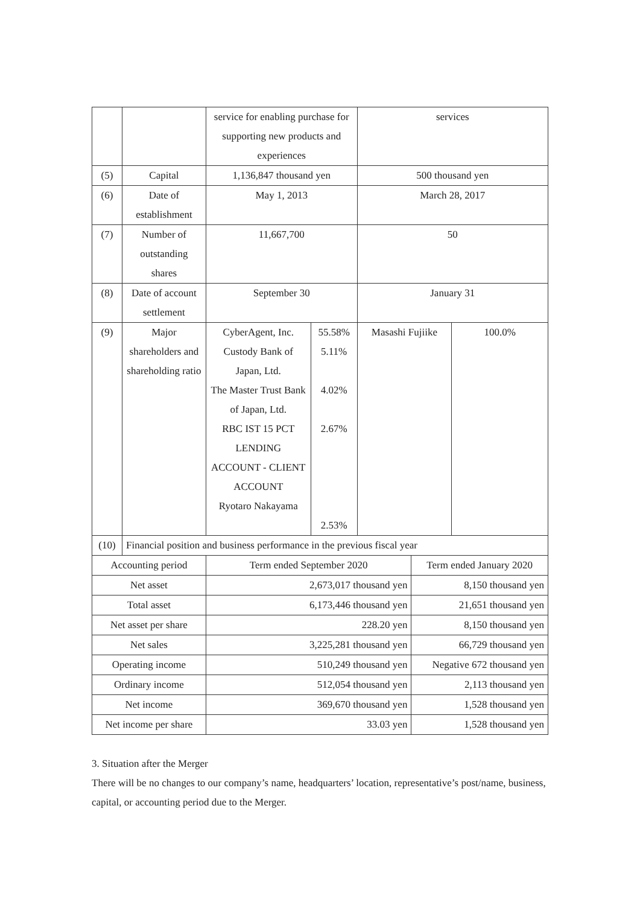| | | service for enabling purchase for supporting new products and experiences | | services | | |
| (5) | Capital | 1,136,847 thousand yen | | 500 thousand yen | | |
| (6) | Date of establishment | May 1, 2013 | | March 28, 2017 | | |
| (7) | Number of outstanding shares | 11,667,700 | | 50 | | |
| (8) | Date of account settlement | September 30 | | January 31 | | |
| (9) | Major shareholders and shareholding ratio | CyberAgent, Inc. Custody Bank of Japan, Ltd. The Master Trust Bank of Japan, Ltd. RBC IST 15 PCT LENDING ACCOUNT - CLIENT ACCOUNT Ryotaro Nakayama | 55.58% 5.11% 4.02% 2.67% 2.53% | Masashi Fujiike | | 100.0% |
| (10) | Financial position and business performance in the previous fiscal year | | | | | |
| Accounting period | | Term ended September 2020 | | | Term ended January 2020 | |
| Net asset | | 2,673,017 thousand yen | | | 8,150 thousand yen | |
| Total asset | | 6,173,446 thousand yen | | | 21,651 thousand yen | |
| Net asset per share | | 228.20 yen | | | 8,150 thousand yen | |
| Net sales | | 3,225,281 thousand yen | | | 66,729 thousand yen | |
| Operating income | | 510,249 thousand yen | | | Negative 672 thousand yen | |
| Ordinary income | | 512,054 thousand yen | | | 2,113 thousand yen | |
| Net income | | 369,670 thousand yen | | | 1,528 thousand yen | |
| Net income per share | | 33.03 yen | | | 1,528 thousand yen | |
3. Situation after the Merger
There will be no changes to our company’s name, headquarters’ location, representative’s post/name, business, capital, or accounting period due to the Merger.